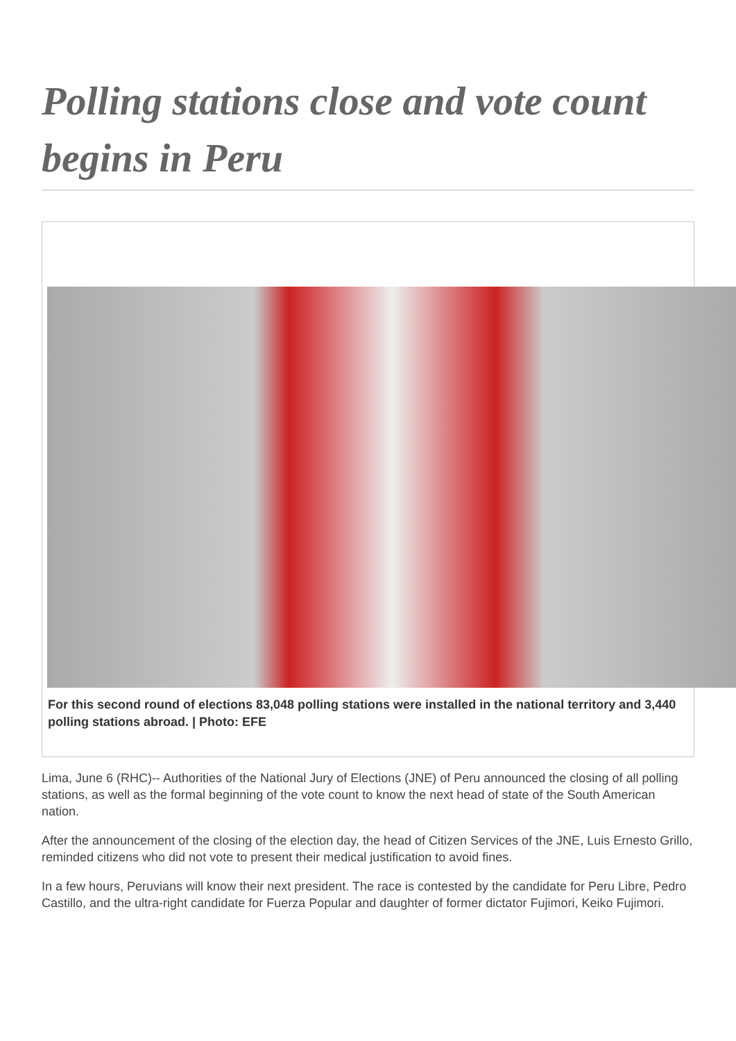Polling stations close and vote count begins in Peru
For this second round of elections 83,048 polling stations were installed in the national territory and 3,440 polling stations abroad. | Photo: EFE
Lima, June 6 (RHC)-- Authorities of the National Jury of Elections (JNE) of Peru announced the closing of all polling stations, as well as the formal beginning of the vote count to know the next head of state of the South American nation.
After the announcement of the closing of the election day, the head of Citizen Services of the JNE, Luis Ernesto Grillo, reminded citizens who did not vote to present their medical justification to avoid fines.
In a few hours, Peruvians will know their next president. The race is contested by the candidate for Peru Libre, Pedro Castillo, and the ultra-right candidate for Fuerza Popular and daughter of former dictator Fujimori, Keiko Fujimori.